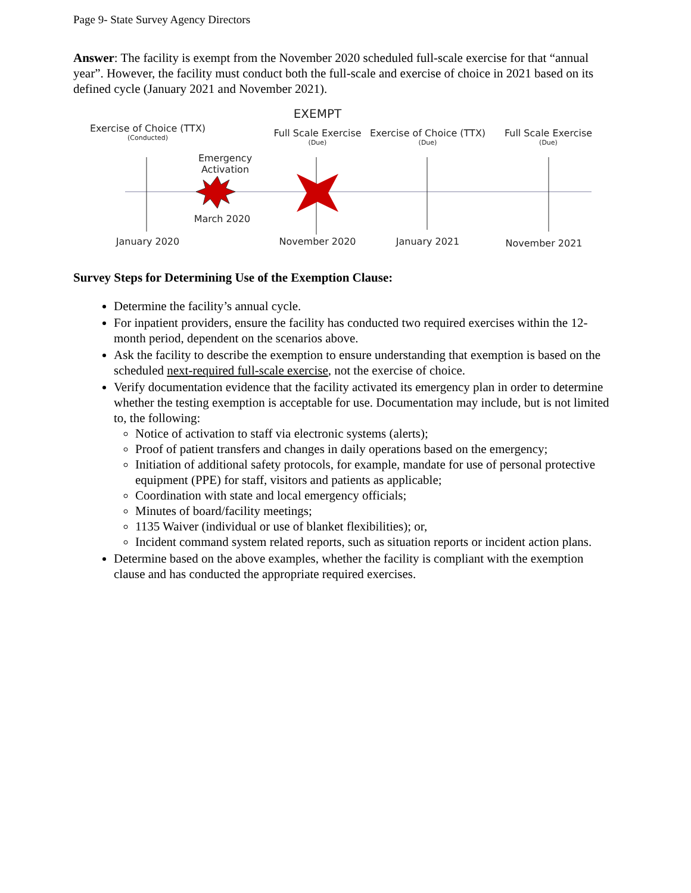Page 9- State Survey Agency Directors
Answer: The facility is exempt from the November 2020 scheduled full-scale exercise for that “annual year”. However, the facility must conduct both the full-scale and exercise of choice in 2021 based on its defined cycle (January 2021 and November 2021).
Exercise of Choice (TTX)
(Conducted)
EXEMPT
Full Scale Exercise
(Due)
Exercise of Choice (TTX)
(Due)
Full Scale Exercise
(Due)
Emergency
Activation
March 2020
January 2020 November 2020 January 2021 November 2021
Survey Steps for Determining Use of the Exemption Clause:
Determine the facility’s annual cycle.
For inpatient providers, ensure the facility has conducted two required exercises within the 12-month period, dependent on the scenarios above.
Ask the facility to describe the exemption to ensure understanding that exemption is based on the scheduled next-required full-scale exercise, not the exercise of choice.
Verify documentation evidence that the facility activated its emergency plan in order to determine whether the testing exemption is acceptable for use. Documentation may include, but is not limited to, the following:
Notice of activation to staff via electronic systems (alerts);
Proof of patient transfers and changes in daily operations based on the emergency;
Initiation of additional safety protocols, for example, mandate for use of personal protective equipment (PPE) for staff, visitors and patients as applicable;
Coordination with state and local emergency officials;
Minutes of board/facility meetings;
1135 Waiver (individual or use of blanket flexibilities); or,
Incident command system related reports, such as situation reports or incident action plans.
Determine based on the above examples, whether the facility is compliant with the exemption clause and has conducted the appropriate required exercises.